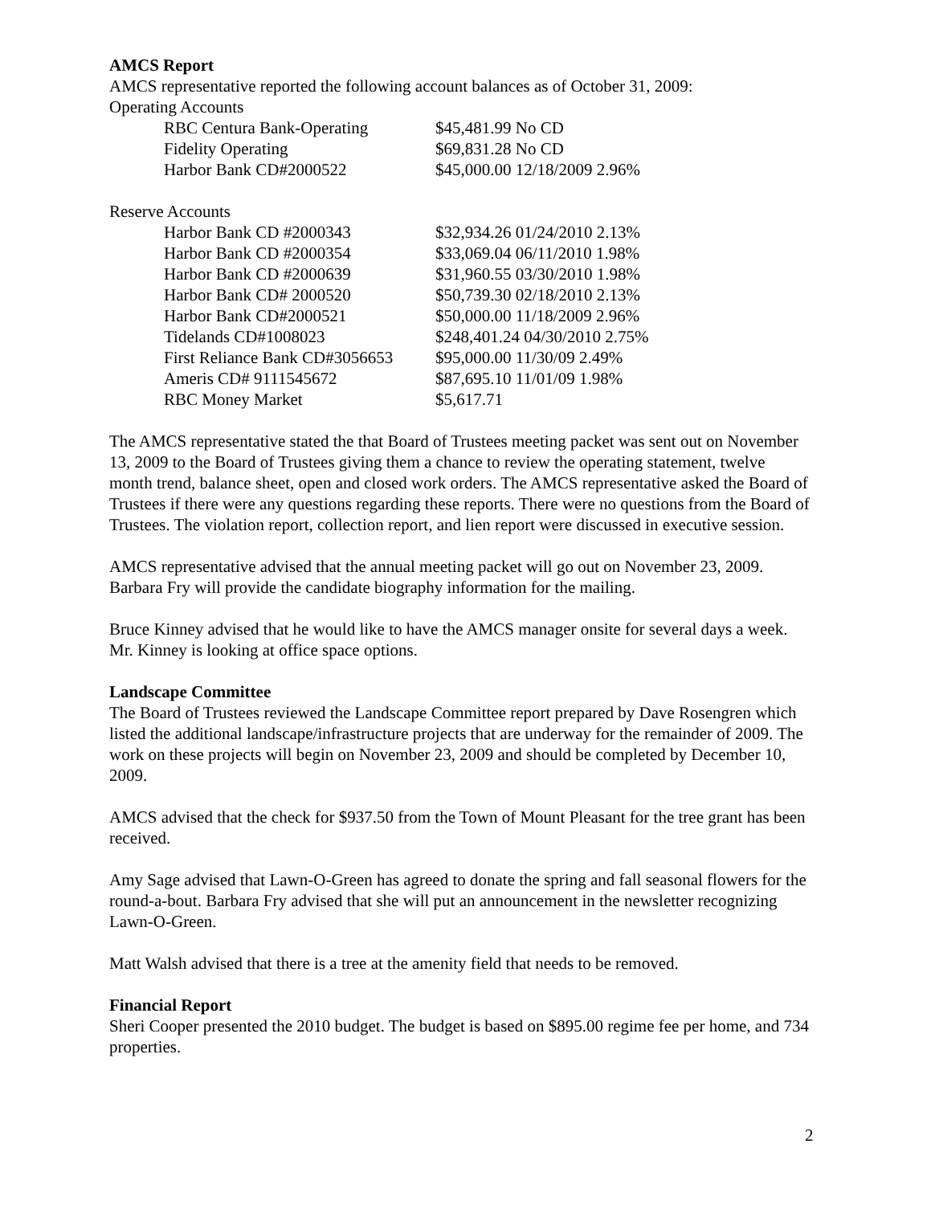AMCS Report
AMCS representative reported the following account balances as of October 31, 2009:
Operating Accounts
| RBC Centura Bank-Operating | $45,481.99 No CD |
| Fidelity Operating | $69,831.28 No CD |
| Harbor Bank CD#2000522 | $45,000.00 12/18/2009 2.96% |
Reserve Accounts
| Harbor Bank CD #2000343 | $32,934.26 01/24/2010 2.13% |
| Harbor Bank CD #2000354 | $33,069.04 06/11/2010 1.98% |
| Harbor Bank CD #2000639 | $31,960.55 03/30/2010 1.98% |
| Harbor Bank CD# 2000520 | $50,739.30 02/18/2010 2.13% |
| Harbor Bank CD#2000521 | $50,000.00 11/18/2009 2.96% |
| Tidelands CD#1008023 | $248,401.24 04/30/2010 2.75% |
| First Reliance Bank CD#3056653 | $95,000.00 11/30/09 2.49% |
| Ameris CD# 9111545672 | $87,695.10 11/01/09 1.98% |
| RBC Money Market | $5,617.71 |
The AMCS representative stated the that Board of Trustees meeting packet was sent out on November 13, 2009 to the Board of Trustees giving them a chance to review the operating statement, twelve month trend, balance sheet, open and closed work orders. The AMCS representative asked the Board of Trustees if there were any questions regarding these reports. There were no questions from the Board of Trustees. The violation report, collection report, and lien report were discussed in executive session.
AMCS representative advised that the annual meeting packet will go out on November 23, 2009. Barbara Fry will provide the candidate biography information for the mailing.
Bruce Kinney advised that he would like to have the AMCS manager onsite for several days a week. Mr. Kinney is looking at office space options.
Landscape Committee
The Board of Trustees reviewed the Landscape Committee report prepared by Dave Rosengren which listed the additional landscape/infrastructure projects that are underway for the remainder of 2009. The work on these projects will begin on November 23, 2009 and should be completed by December 10, 2009.
AMCS advised that the check for $937.50 from the Town of Mount Pleasant for the tree grant has been received.
Amy Sage advised that Lawn-O-Green has agreed to donate the spring and fall seasonal flowers for the round-a-bout. Barbara Fry advised that she will put an announcement in the newsletter recognizing Lawn-O-Green.
Matt Walsh advised that there is a tree at the amenity field that needs to be removed.
Financial Report
Sheri Cooper presented the 2010 budget. The budget is based on $895.00 regime fee per home, and 734 properties.
2